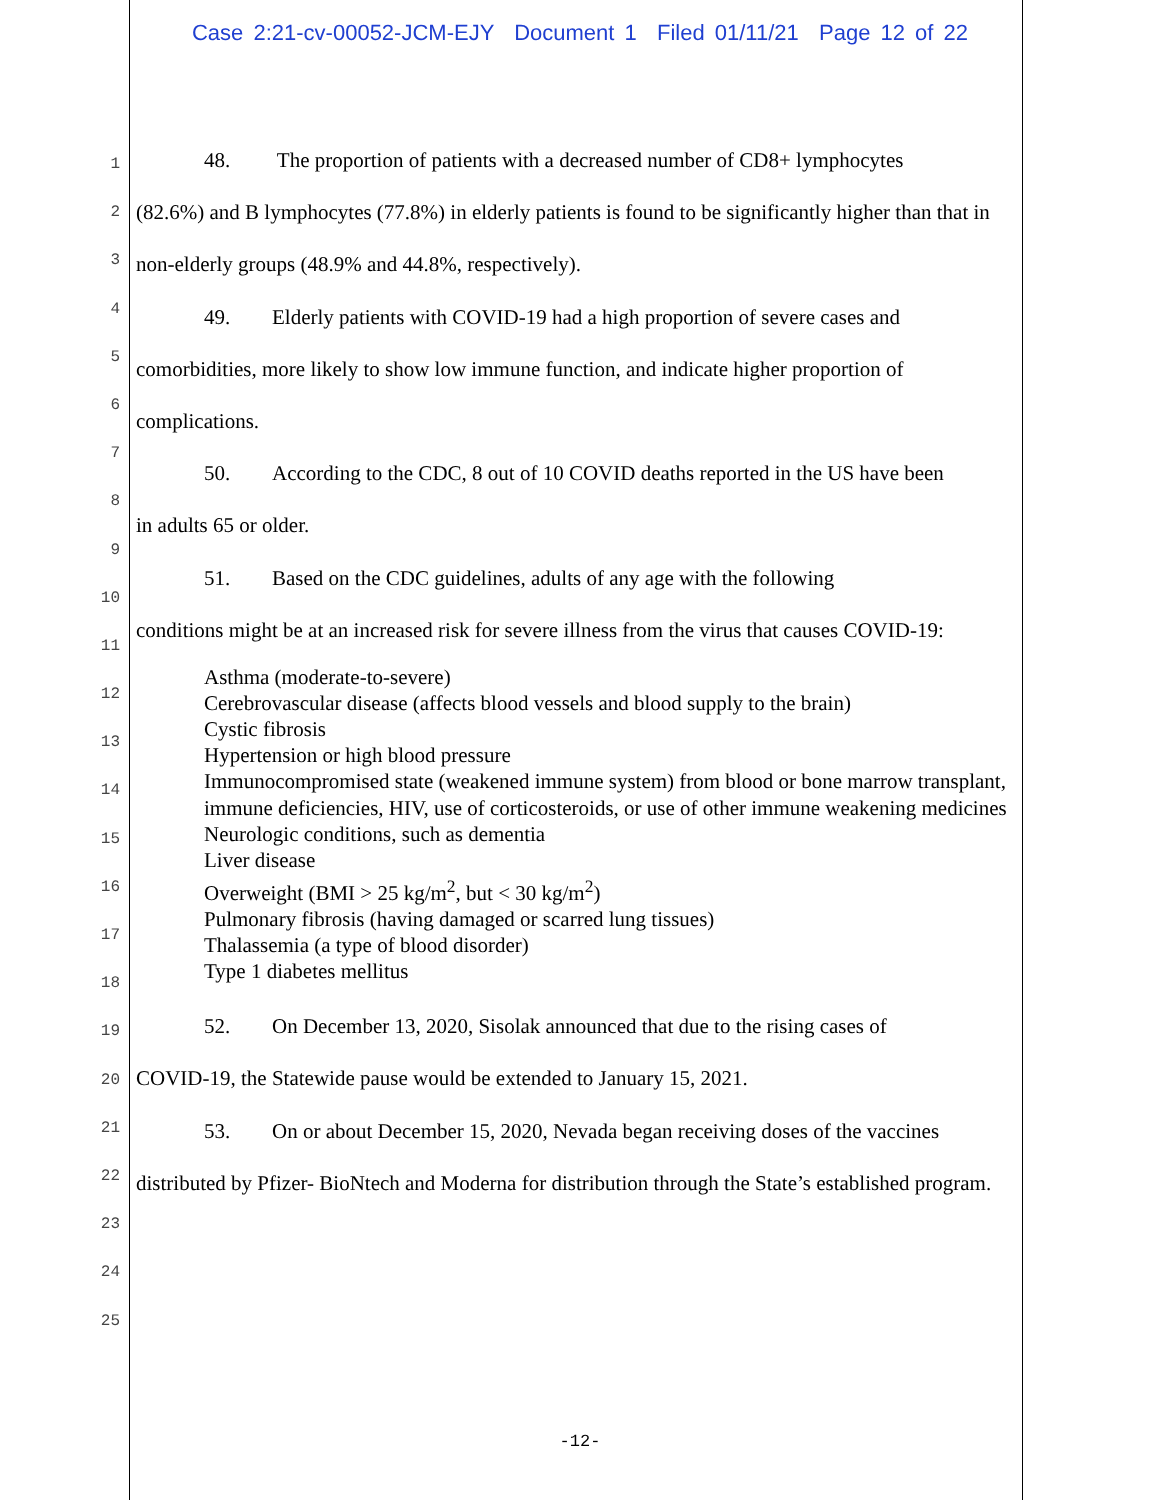Case 2:21-cv-00052-JCM-EJY Document 1 Filed 01/11/21 Page 12 of 22
1
2
3
4
5
6
7
8
9
10
11
12
13
14
15
16
17
18
19
20
21
22
23
24
25
48. The proportion of patients with a decreased number of CD8+ lymphocytes
(82.6%) and B lymphocytes (77.8%) in elderly patients is found to be significantly higher than that in non-elderly groups (48.9% and 44.8%, respectively).
49. Elderly patients with COVID-19 had a high proportion of severe cases and
comorbidities, more likely to show low immune function, and indicate higher proportion of complications.
50. According to the CDC, 8 out of 10 COVID deaths reported in the US have been
in adults 65 or older.
51. Based on the CDC guidelines, adults of any age with the following
conditions might be at an increased risk for severe illness from the virus that causes COVID-19:
Asthma (moderate-to-severe)
Cerebrovascular disease (affects blood vessels and blood supply to the brain)
Cystic fibrosis
Hypertension or high blood pressure
Immunocompromised state (weakened immune system) from blood or bone marrow transplant, immune deficiencies, HIV, use of corticosteroids, or use of other immune weakening medicines
Neurologic conditions, such as dementia
Liver disease
Overweight (BMI > 25 kg/m<sup>2</sup>, but < 30 kg/m<sup>2</sup>)
Pulmonary fibrosis (having damaged or scarred lung tissues)
Thalassemia (a type of blood disorder)
Type 1 diabetes mellitus
52. On December 13, 2020, Sisolak announced that due to the rising cases of
COVID-19, the Statewide pause would be extended to January 15, 2021.
53. On or about December 15, 2020, Nevada began receiving doses of the vaccines
distributed by Pfizer- BioNtech and Moderna for distribution through the State’s established program.
-12-